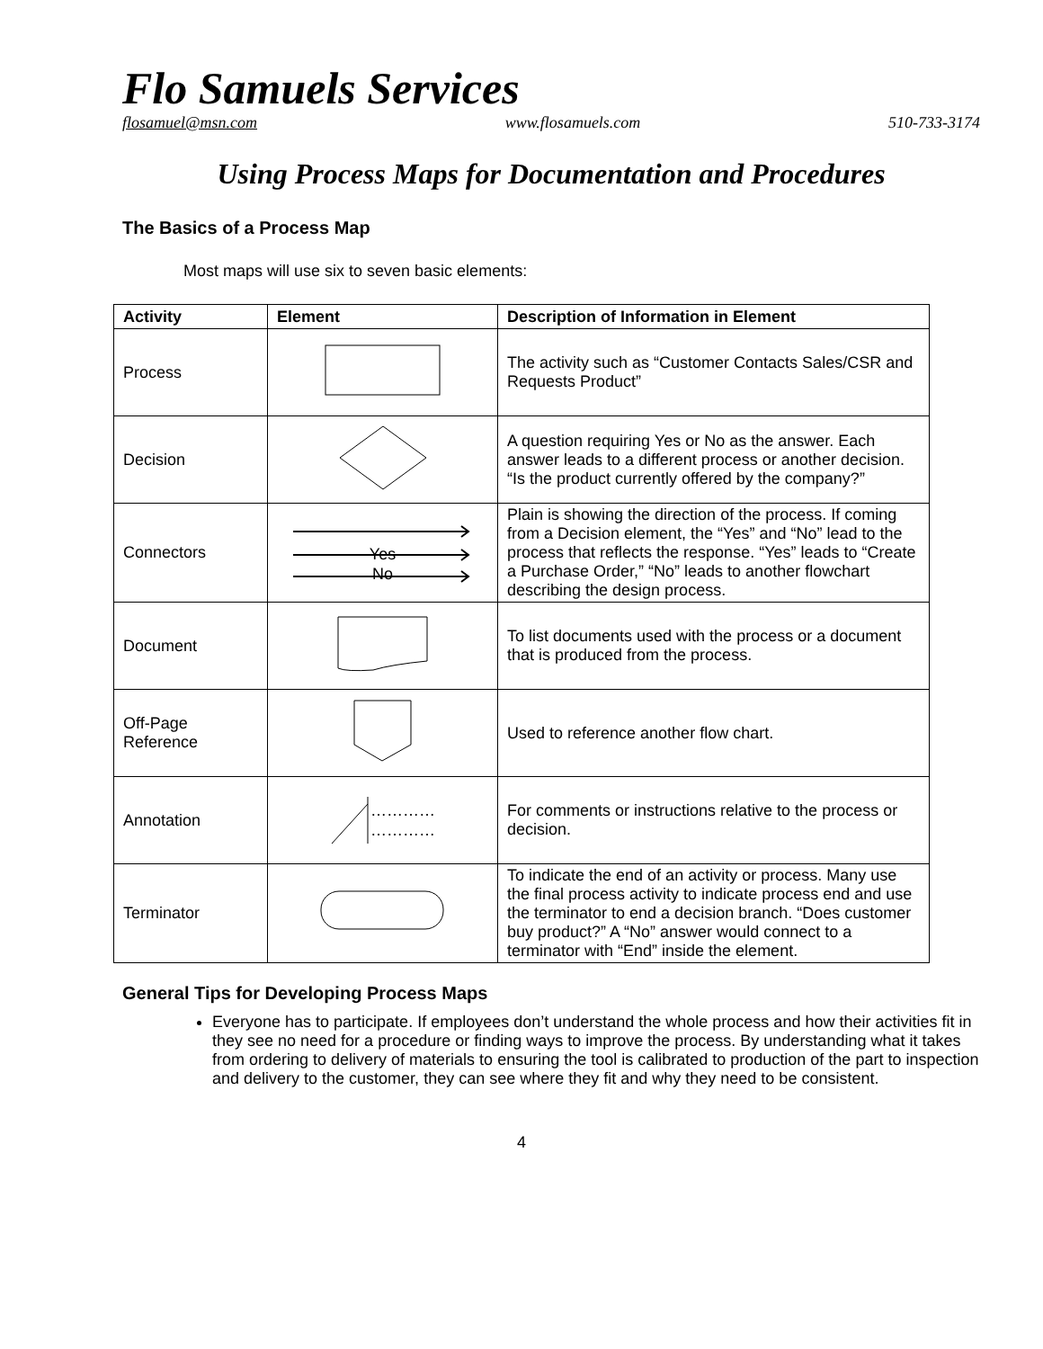Flo Samuels Services
flosamuel@msn.com www.flosamuels.com 510-733-3174
Using Process Maps for Documentation and Procedures
The Basics of a Process Map
Most maps will use six to seven basic elements:
| Activity | Element | Description of Information in Element |
| --- | --- | --- |
| Process | | The activity such as “Customer Contacts Sales/CSR and Requests Product” |
| Decision | | A question requiring Yes or No as the answer. Each answer leads to a different process or another decision. “Is the product currently offered by the company?” |
| Connectors | Yes No | Plain is showing the direction of the process. If coming from a Decision element, the “Yes” and “No” lead to the process that reflects the response. “Yes” leads to “Create a Purchase Order,” “No” leads to another flowchart describing the design process. |
| Document | | To list documents used with the process or a document that is produced from the process. |
| Off-Page Reference | | Used to reference another flow chart. |
| Annotation | ………… ………… | For comments or instructions relative to the process or decision. |
| Terminator | | To indicate the end of an activity or process. Many use the final process activity to indicate process end and use the terminator to end a decision branch. “Does customer buy product?” A “No” answer would connect to a terminator with “End” inside the element. |
General Tips for Developing Process Maps
Everyone has to participate. If employees don’t understand the whole process and how their activities fit in they see no need for a procedure or finding ways to improve the process. By understanding what it takes from ordering to delivery of materials to ensuring the tool is calibrated to production of the part to inspection and delivery to the customer, they can see where they fit and why they need to be consistent.
4